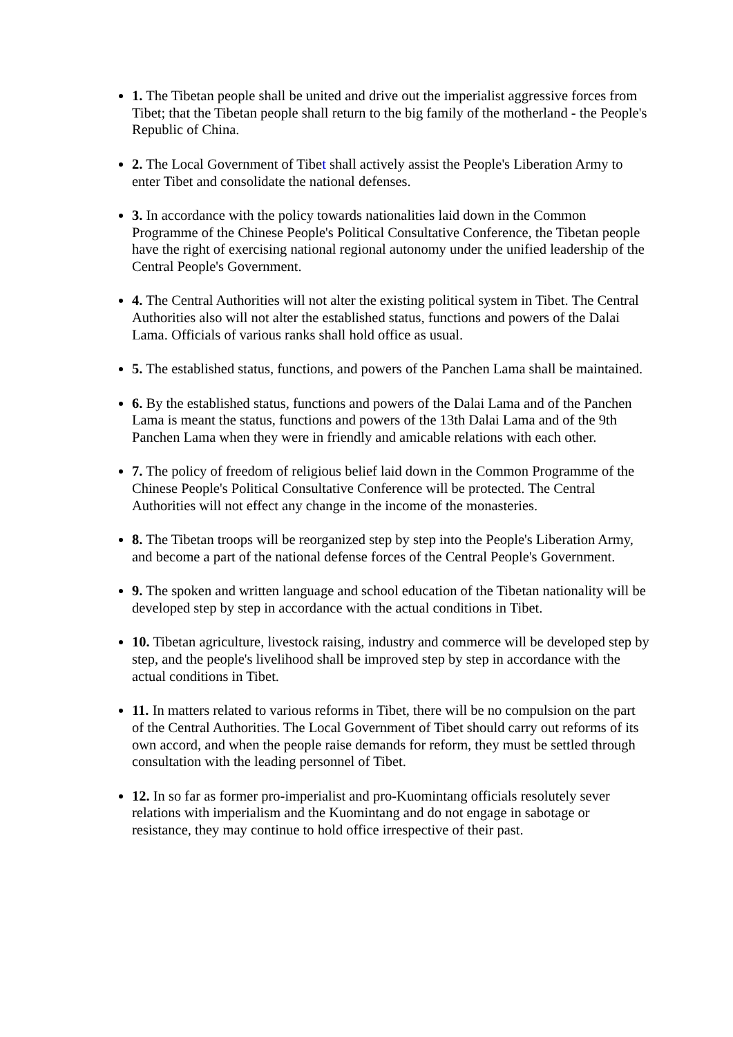1. The Tibetan people shall be united and drive out the imperialist aggressive forces from Tibet; that the Tibetan people shall return to the big family of the motherland - the People's Republic of China.
2. The Local Government of Tibet shall actively assist the People's Liberation Army to enter Tibet and consolidate the national defenses.
3. In accordance with the policy towards nationalities laid down in the Common Programme of the Chinese People's Political Consultative Conference, the Tibetan people have the right of exercising national regional autonomy under the unified leadership of the Central People's Government.
4. The Central Authorities will not alter the existing political system in Tibet. The Central Authorities also will not alter the established status, functions and powers of the Dalai Lama. Officials of various ranks shall hold office as usual.
5. The established status, functions, and powers of the Panchen Lama shall be maintained.
6. By the established status, functions and powers of the Dalai Lama and of the Panchen Lama is meant the status, functions and powers of the 13th Dalai Lama and of the 9th Panchen Lama when they were in friendly and amicable relations with each other.
7. The policy of freedom of religious belief laid down in the Common Programme of the Chinese People's Political Consultative Conference will be protected. The Central Authorities will not effect any change in the income of the monasteries.
8. The Tibetan troops will be reorganized step by step into the People's Liberation Army, and become a part of the national defense forces of the Central People's Government.
9. The spoken and written language and school education of the Tibetan nationality will be developed step by step in accordance with the actual conditions in Tibet.
10. Tibetan agriculture, livestock raising, industry and commerce will be developed step by step, and the people's livelihood shall be improved step by step in accordance with the actual conditions in Tibet.
11. In matters related to various reforms in Tibet, there will be no compulsion on the part of the Central Authorities. The Local Government of Tibet should carry out reforms of its own accord, and when the people raise demands for reform, they must be settled through consultation with the leading personnel of Tibet.
12. In so far as former pro-imperialist and pro-Kuomintang officials resolutely sever relations with imperialism and the Kuomintang and do not engage in sabotage or resistance, they may continue to hold office irrespective of their past.